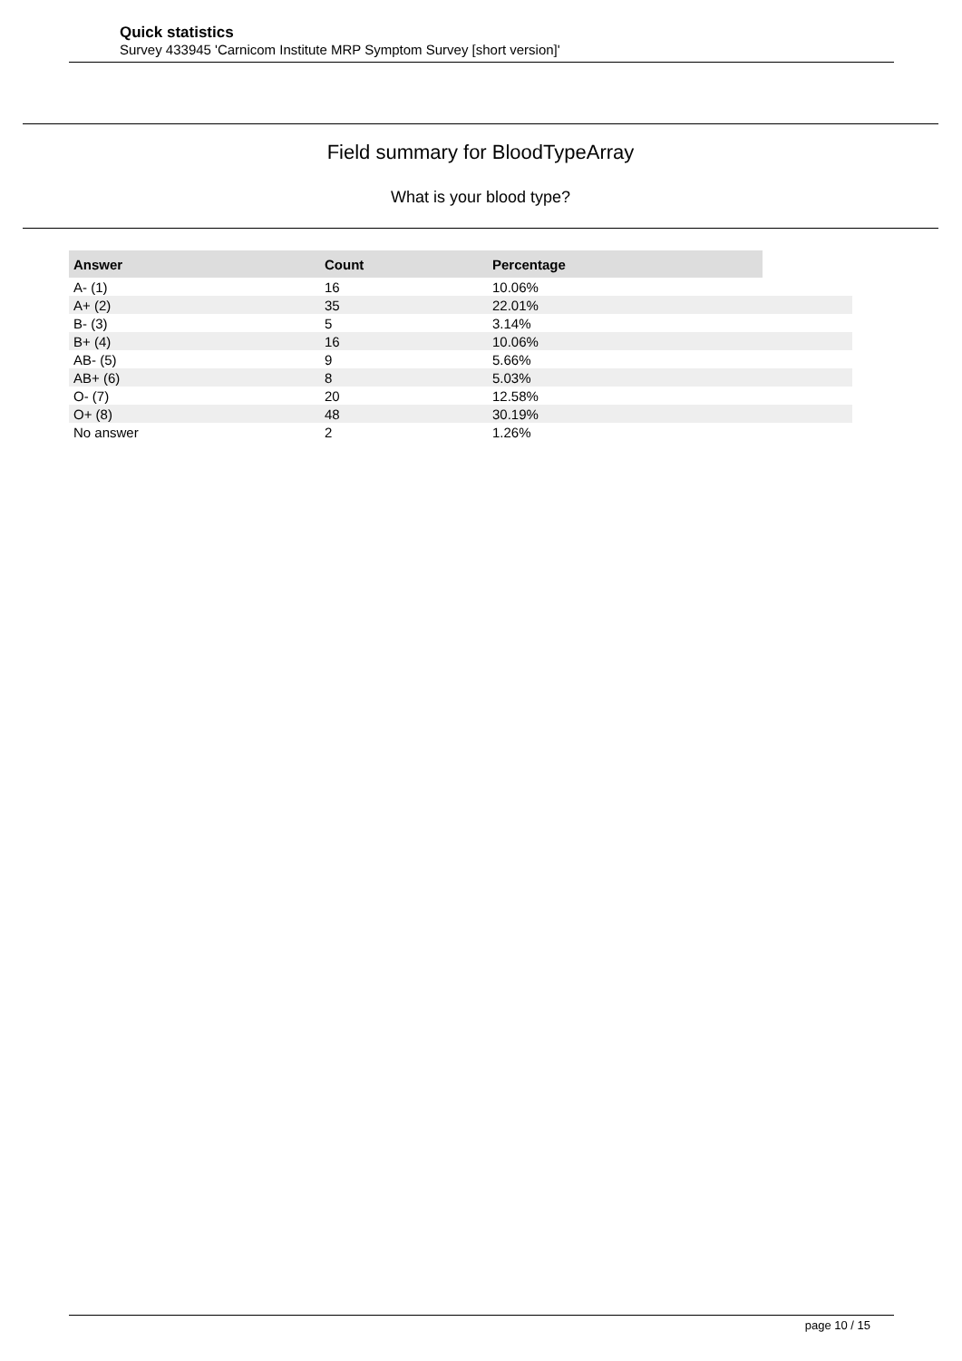Quick statistics
Survey 433945 'Carnicom Institute MRP Symptom Survey [short version]'
Field summary for BloodTypeArray
What is your blood type?
| Answer | Count | Percentage | |
| --- | --- | --- | --- |
| A- (1) | 16 | 10.06% | |
| A+ (2) | 35 | 22.01% | |
| B- (3) | 5 | 3.14% | |
| B+ (4) | 16 | 10.06% | |
| AB- (5) | 9 | 5.66% | |
| AB+ (6) | 8 | 5.03% | |
| O- (7) | 20 | 12.58% | |
| O+ (8) | 48 | 30.19% | |
| No answer | 2 | 1.26% | |
page 10 / 15